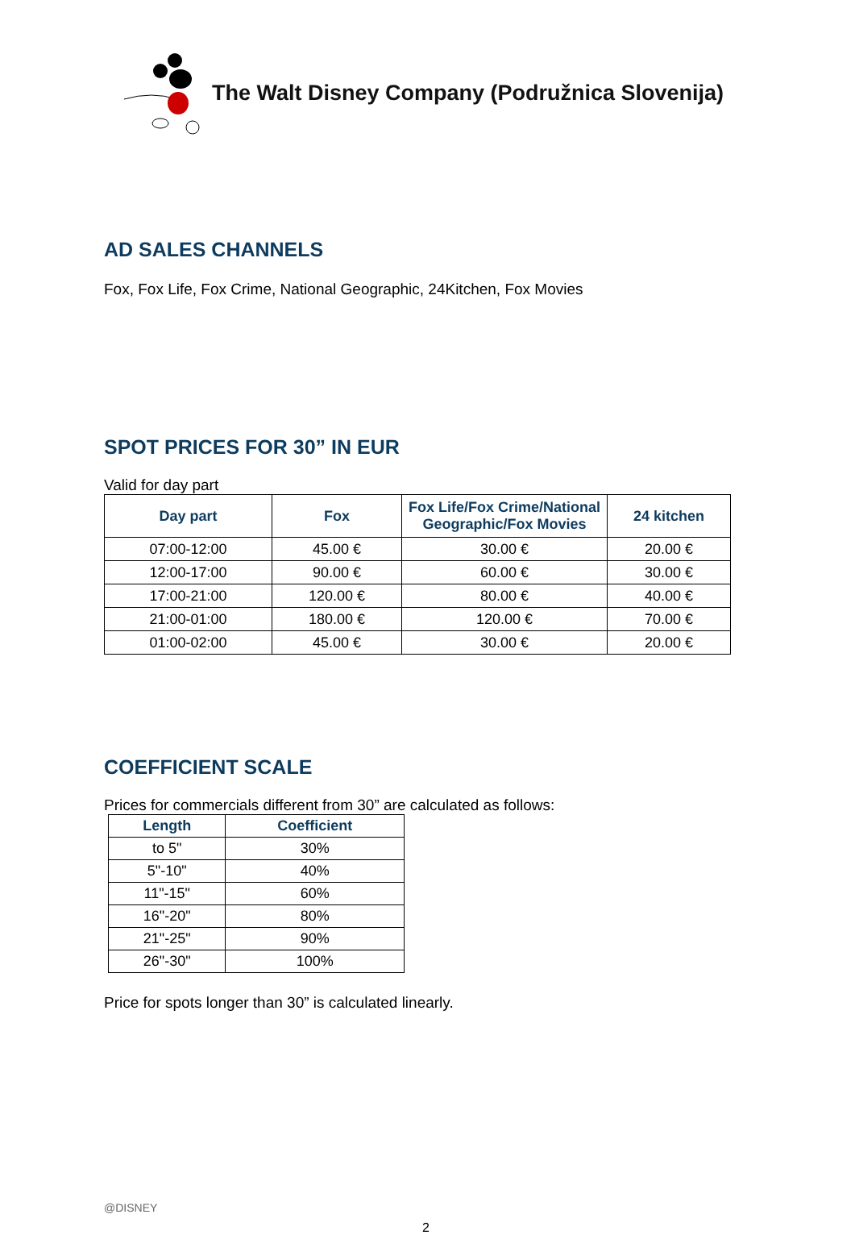The Walt Disney Company (Podružnica Slovenija)
AD SALES CHANNELS
Fox, Fox Life, Fox Crime, National Geographic, 24Kitchen, Fox Movies
SPOT PRICES FOR 30” IN EUR
Valid for day part
| Day part | Fox | Fox Life/Fox Crime/National Geographic/Fox Movies | 24 kitchen |
| --- | --- | --- | --- |
| 07:00-12:00 | 45.00 € | 30.00 € | 20.00 € |
| 12:00-17:00 | 90.00 € | 60.00 € | 30.00 € |
| 17:00-21:00 | 120.00 € | 80.00 € | 40.00 € |
| 21:00-01:00 | 180.00 € | 120.00 € | 70.00 € |
| 01:00-02:00 | 45.00 € | 30.00 € | 20.00 € |
COEFFICIENT SCALE
Prices for commercials different from 30” are calculated as follows:
| Length | Coefficient |
| --- | --- |
| to 5" | 30% |
| 5"-10" | 40% |
| 11"-15" | 60% |
| 16"-20" | 80% |
| 21"-25" | 90% |
| 26"-30" | 100% |
Price for spots longer than 30” is calculated linearly.
@DISNEY
2